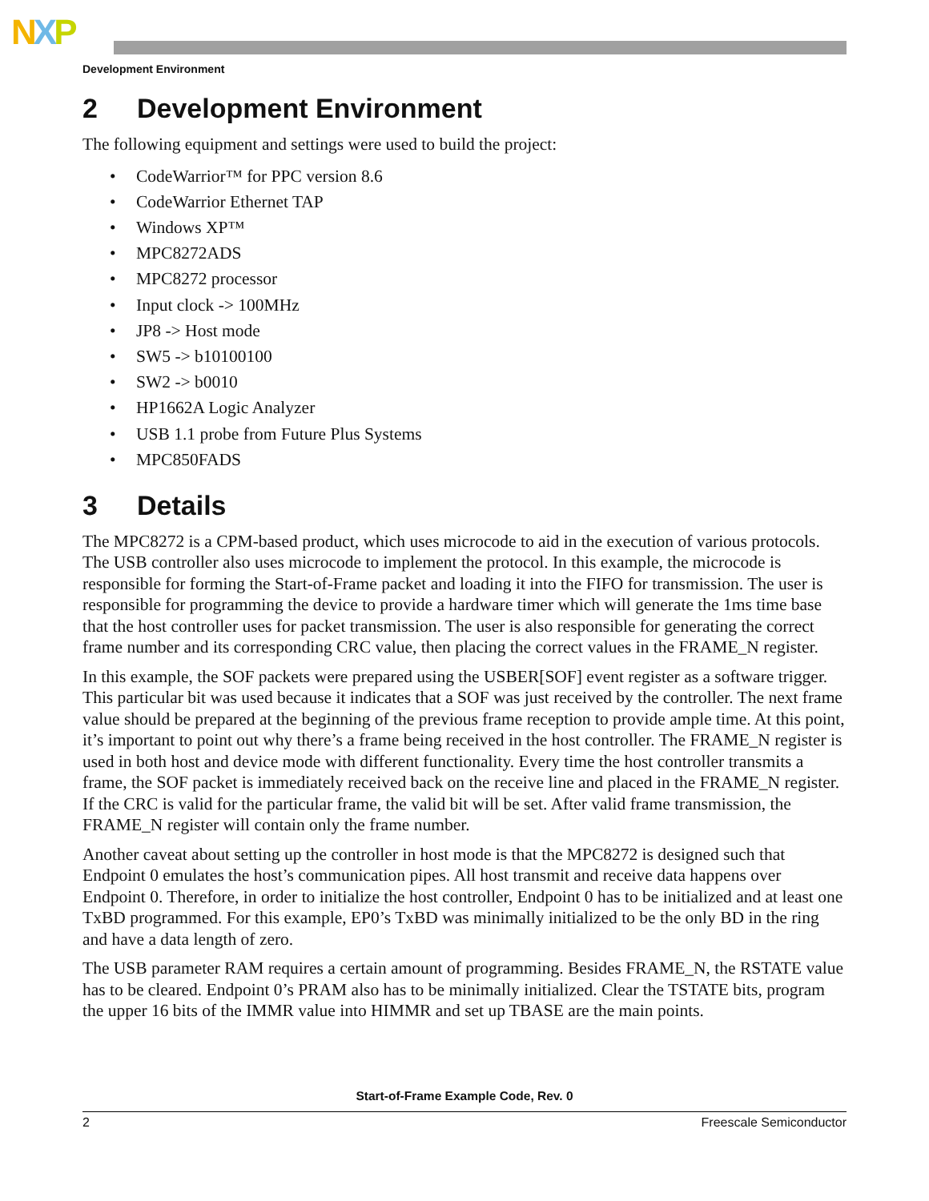NXP
Development Environment
2 Development Environment
The following equipment and settings were used to build the project:
• CodeWarrior™ for PPC version 8.6
• CodeWarrior Ethernet TAP
• Windows XP™
• MPC8272ADS
• MPC8272 processor
• Input clock -> 100MHz
• JP8 -> Host mode
• SW5 -> b10100100
• SW2 -> b0010
• HP1662A Logic Analyzer
• USB 1.1 probe from Future Plus Systems
• MPC850FADS
3 Details
The MPC8272 is a CPM-based product, which uses microcode to aid in the execution of various protocols. The USB controller also uses microcode to implement the protocol. In this example, the microcode is responsible for forming the Start-of-Frame packet and loading it into the FIFO for transmission. The user is responsible for programming the device to provide a hardware timer which will generate the 1ms time base that the host controller uses for packet transmission. The user is also responsible for generating the correct frame number and its corresponding CRC value, then placing the correct values in the FRAME_N register.
In this example, the SOF packets were prepared using the USBER[SOF] event register as a software trigger. This particular bit was used because it indicates that a SOF was just received by the controller. The next frame value should be prepared at the beginning of the previous frame reception to provide ample time. At this point, it’s important to point out why there’s a frame being received in the host controller. The FRAME_N register is used in both host and device mode with different functionality. Every time the host controller transmits a frame, the SOF packet is immediately received back on the receive line and placed in the FRAME_N register. If the CRC is valid for the particular frame, the valid bit will be set. After valid frame transmission, the FRAME_N register will contain only the frame number.
Another caveat about setting up the controller in host mode is that the MPC8272 is designed such that Endpoint 0 emulates the host’s communication pipes. All host transmit and receive data happens over Endpoint 0. Therefore, in order to initialize the host controller, Endpoint 0 has to be initialized and at least one TxBD programmed. For this example, EP0’s TxBD was minimally initialized to be the only BD in the ring and have a data length of zero.
The USB parameter RAM requires a certain amount of programming. Besides FRAME_N, the RSTATE value has to be cleared. Endpoint 0’s PRAM also has to be minimally initialized. Clear the TSTATE bits, program the upper 16 bits of the IMMR value into HIMMR and set up TBASE are the main points.
Start-of-Frame Example Code, Rev. 0
2 Freescale Semiconductor